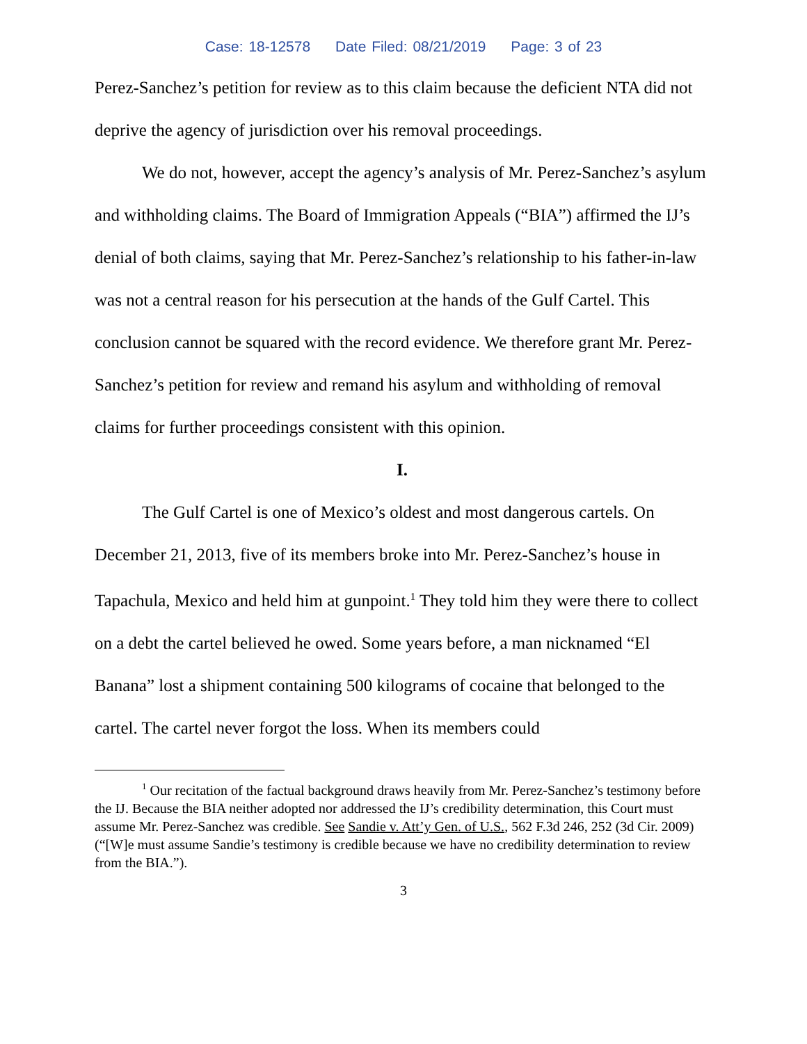Case: 18-12578 Date Filed: 08/21/2019 Page: 3 of 23
Perez-Sanchez’s petition for review as to this claim because the deficient NTA did not deprive the agency of jurisdiction over his removal proceedings.
We do not, however, accept the agency’s analysis of Mr. Perez-Sanchez’s asylum and withholding claims. The Board of Immigration Appeals (“BIA”) affirmed the IJ’s denial of both claims, saying that Mr. Perez-Sanchez’s relationship to his father-in-law was not a central reason for his persecution at the hands of the Gulf Cartel. This conclusion cannot be squared with the record evidence. We therefore grant Mr. Perez-Sanchez’s petition for review and remand his asylum and withholding of removal claims for further proceedings consistent with this opinion.
I.
The Gulf Cartel is one of Mexico’s oldest and most dangerous cartels. On December 21, 2013, five of its members broke into Mr. Perez-Sanchez’s house in Tapachula, Mexico and held him at gunpoint.<sup>1</sup> They told him they were there to collect on a debt the cartel believed he owed. Some years before, a man nicknamed “El Banana” lost a shipment containing 500 kilograms of cocaine that belonged to the cartel. The cartel never forgot the loss. When its members could
<sup>1</sup> Our recitation of the factual background draws heavily from Mr. Perez-Sanchez’s testimony before the IJ. Because the BIA neither adopted nor addressed the IJ’s credibility determination, this Court must assume Mr. Perez-Sanchez was credible. See Sandie v. Att’y Gen. of U.S., 562 F.3d 246, 252 (3d Cir. 2009) (“[W]e must assume Sandie’s testimony is credible because we have no credibility determination to review from the BIA.”).
3